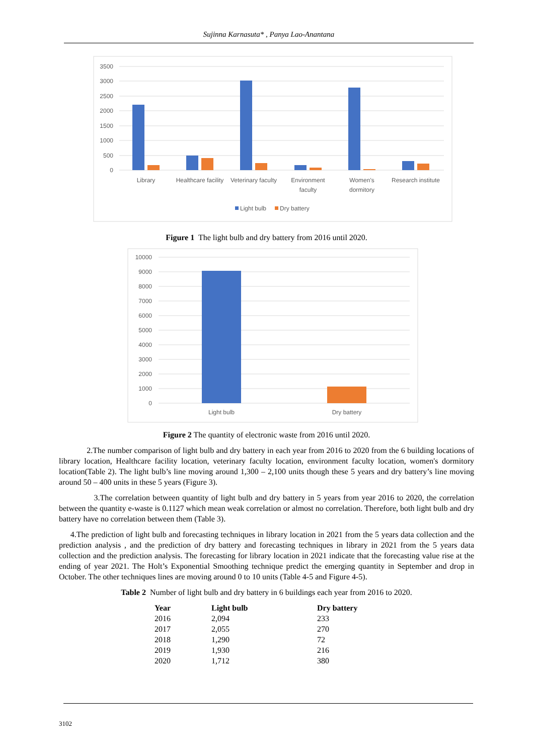Sujinna Karnasuta* , Panya Lao-Anantana
3500
3000
2500
2000
1500
1000
500
0
Library
Healthcare facility
Veterinary faculty
Environment
faculty
Women's
dormitory
Research institute
Light bulb
Dry battery
Figure 1 The light bulb and dry battery from 2016 until 2020.
10000
9000
8000
7000
6000
5000
4000
3000
2000
1000
0
Light bulb
Dry battery
Figure 2 The quantity of electronic waste from 2016 until 2020.
2.The number comparison of light bulb and dry battery in each year from 2016 to 2020 from the 6 building locations of library location, Healthcare facility location, veterinary faculty location, environment faculty location, women's dormitory location(Table 2). The light bulb’s line moving around 1,300 – 2,100 units though these 5 years and dry battery’s line moving around 50 – 400 units in these 5 years (Figure 3).
3.The correlation between quantity of light bulb and dry battery in 5 years from year 2016 to 2020, the correlation between the quantity e-waste is 0.1127 which mean weak correlation or almost no correlation. Therefore, both light bulb and dry battery have no correlation between them (Table 3).
4.The prediction of light bulb and forecasting techniques in library location in 2021 from the 5 years data collection and the prediction analysis , and the prediction of dry battery and forecasting techniques in library in 2021 from the 5 years data collection and the prediction analysis. The forecasting for library location in 2021 indicate that the forecasting value rise at the ending of year 2021. The Holt’s Exponential Smoothing technique predict the emerging quantity in September and drop in October. The other techniques lines are moving around 0 to 10 units (Table 4-5 and Figure 4-5).
Table 2 Number of light bulb and dry battery in 6 buildings each year from 2016 to 2020.
| Year | Light bulb | Dry battery |
| --- | --- | --- |
| 2016 | 2,094 | 233 |
| 2017 | 2,055 | 270 |
| 2018 | 1,290 | 72 |
| 2019 | 1,930 | 216 |
| 2020 | 1,712 | 380 |
3102